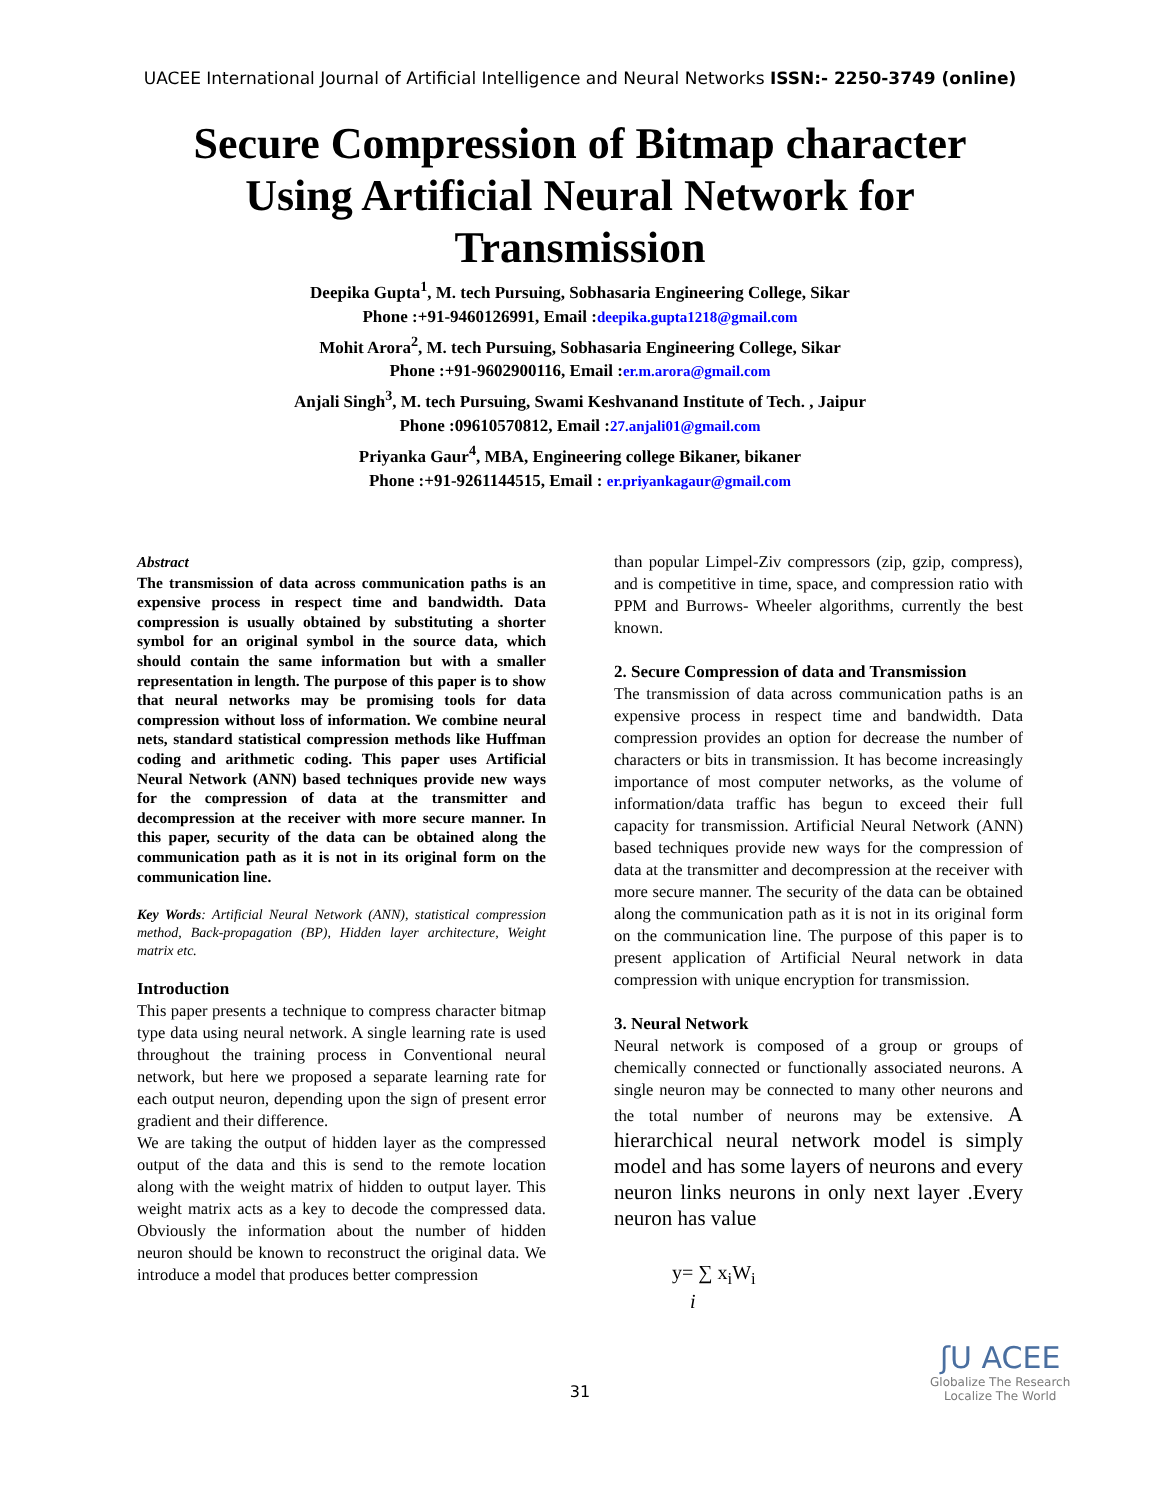UACEE International Journal of Artificial Intelligence and Neural Networks ISSN:- 2250-3749 (online)
Secure Compression of Bitmap character Using Artificial Neural Network for Transmission
Deepika Gupta<sup>1</sup>, M. tech Pursuing, Sobhasaria Engineering College, Sikar
Phone :+91-9460126991, Email :deepika.gupta1218@gmail.com
Mohit Arora<sup>2</sup>, M. tech Pursuing, Sobhasaria Engineering College, Sikar
Phone :+91-9602900116, Email :er.m.arora@gmail.com
Anjali Singh<sup>3</sup>, M. tech Pursuing, Swami Keshvanand Institute of Tech. , Jaipur
Phone :09610570812, Email :27.anjali01@gmail.com
Priyanka Gaur<sup>4</sup>, MBA, Engineering college Bikaner, bikaner
Phone :+91-9261144515, Email : er.priyankagaur@gmail.com
Abstract
The transmission of data across communication paths is an expensive process in respect time and bandwidth. Data compression is usually obtained by substituting a shorter symbol for an original symbol in the source data, which should contain the same information but with a smaller representation in length. The purpose of this paper is to show that neural networks may be promising tools for data compression without loss of information. We combine neural nets, standard statistical compression methods like Huffman coding and arithmetic coding. This paper uses Artificial Neural Network (ANN) based techniques provide new ways for the compression of data at the transmitter and decompression at the receiver with more secure manner. In this paper, security of the data can be obtained along the communication path as it is not in its original form on the communication line.
Key Words: Artificial Neural Network (ANN), statistical compression method, Back-propagation (BP), Hidden layer architecture, Weight matrix etc.
Introduction
This paper presents a technique to compress character bitmap type data using neural network. A single learning rate is used throughout the training process in Conventional neural network, but here we proposed a separate learning rate for each output neuron, depending upon the sign of present error gradient and their difference.
We are taking the output of hidden layer as the compressed output of the data and this is send to the remote location along with the weight matrix of hidden to output layer. This weight matrix acts as a key to decode the compressed data. Obviously the information about the number of hidden neuron should be known to reconstruct the original data. We introduce a model that produces better compression
than popular Limpel-Ziv compressors (zip, gzip, compress), and is competitive in time, space, and compression ratio with PPM and Burrows- Wheeler algorithms, currently the best known.
2. Secure Compression of data and Transmission
The transmission of data across communication paths is an expensive process in respect time and bandwidth. Data compression provides an option for decrease the number of characters or bits in transmission. It has become increasingly importance of most computer networks, as the volume of information/data traffic has begun to exceed their full capacity for transmission. Artificial Neural Network (ANN) based techniques provide new ways for the compression of data at the transmitter and decompression at the receiver with more secure manner. The security of the data can be obtained along the communication path as it is not in its original form on the communication line. The purpose of this paper is to present application of Artificial Neural network in data compression with unique encryption for transmission.
3. Neural Network
Neural network is composed of a group or groups of chemically connected or functionally associated neurons. A single neuron may be connected to many other neurons and the total number of neurons may be extensive. A hierarchical neural network model is simply model and has some layers of neurons and every neuron links neurons in only next layer .Every neuron has value
y= ∑ x<sub>i</sub>W<sub>i</sub>
i
31
ʃU ACEE
Globalize The Research
Localize The World